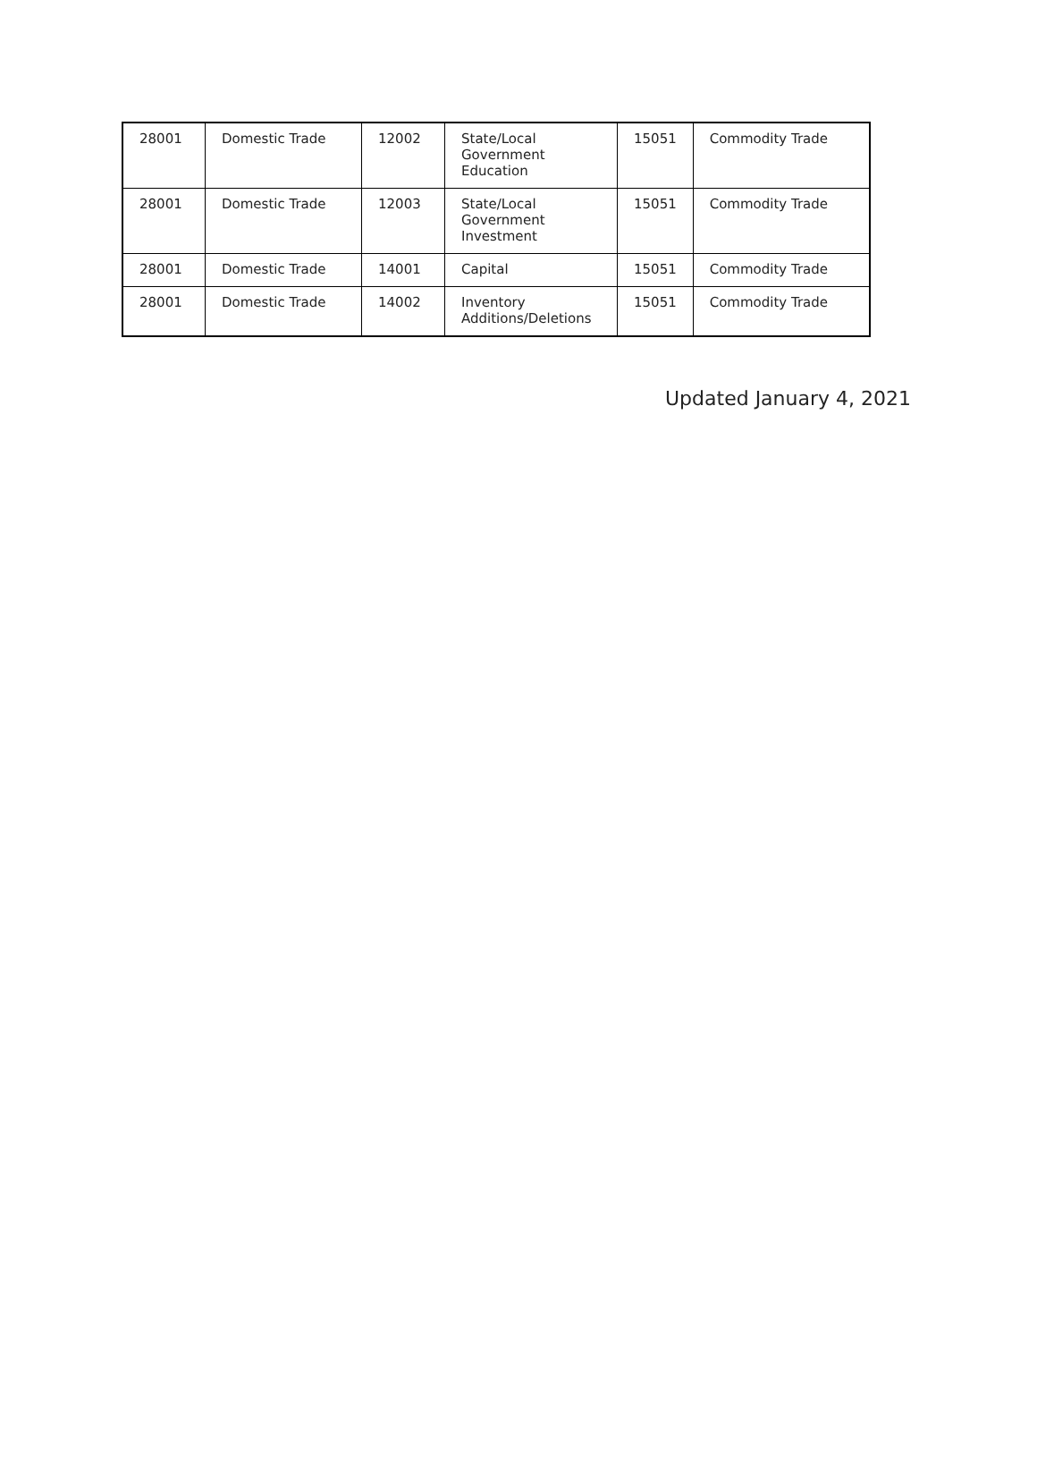| 28001 | Domestic Trade | 12002 | State/Local Government Education | 15051 | Commodity Trade |
| 28001 | Domestic Trade | 12003 | State/Local Government Investment | 15051 | Commodity Trade |
| 28001 | Domestic Trade | 14001 | Capital | 15051 | Commodity Trade |
| 28001 | Domestic Trade | 14002 | Inventory Additions/Deletions | 15051 | Commodity Trade |
Updated January 4, 2021